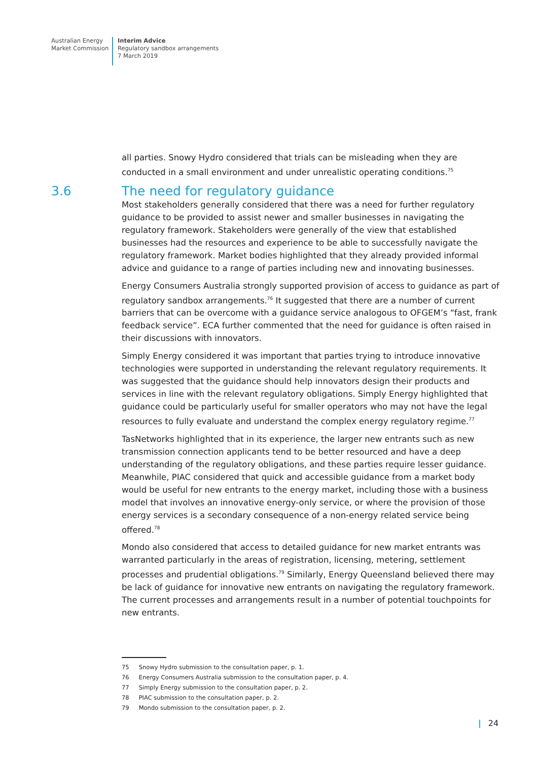Australian Energy
Market Commission
Interim Advice
Regulatory sandbox arrangements
7 March 2019
all parties. Snowy Hydro considered that trials can be misleading when they are conducted in a small environment and under unrealistic operating conditions.<sup>75</sup>
3.6 The need for regulatory guidance
Most stakeholders generally considered that there was a need for further regulatory guidance to be provided to assist newer and smaller businesses in navigating the regulatory framework. Stakeholders were generally of the view that established businesses had the resources and experience to be able to successfully navigate the regulatory framework. Market bodies highlighted that they already provided informal advice and guidance to a range of parties including new and innovating businesses.
Energy Consumers Australia strongly supported provision of access to guidance as part of regulatory sandbox arrangements.<sup>76</sup> It suggested that there are a number of current barriers that can be overcome with a guidance service analogous to OFGEM’s “fast, frank feedback service”. ECA further commented that the need for guidance is often raised in their discussions with innovators.
Simply Energy considered it was important that parties trying to introduce innovative technologies were supported in understanding the relevant regulatory requirements. It was suggested that the guidance should help innovators design their products and services in line with the relevant regulatory obligations. Simply Energy highlighted that guidance could be particularly useful for smaller operators who may not have the legal resources to fully evaluate and understand the complex energy regulatory regime.<sup>77</sup>
TasNetworks highlighted that in its experience, the larger new entrants such as new transmission connection applicants tend to be better resourced and have a deep understanding of the regulatory obligations, and these parties require lesser guidance. Meanwhile, PIAC considered that quick and accessible guidance from a market body would be useful for new entrants to the energy market, including those with a business model that involves an innovative energy-only service, or where the provision of those energy services is a secondary consequence of a non-energy related service being offered.<sup>78</sup>
Mondo also considered that access to detailed guidance for new market entrants was warranted particularly in the areas of registration, licensing, metering, settlement processes and prudential obligations.<sup>79</sup> Similarly, Energy Queensland believed there may be lack of guidance for innovative new entrants on navigating the regulatory framework. The current processes and arrangements result in a number of potential touchpoints for new entrants.
75 Snowy Hydro submission to the consultation paper, p. 1.
76 Energy Consumers Australia submission to the consultation paper, p. 4.
77 Simply Energy submission to the consultation paper, p. 2.
78 PIAC submission to the consultation paper, p. 2.
79 Mondo submission to the consultation paper, p. 2.
| 24